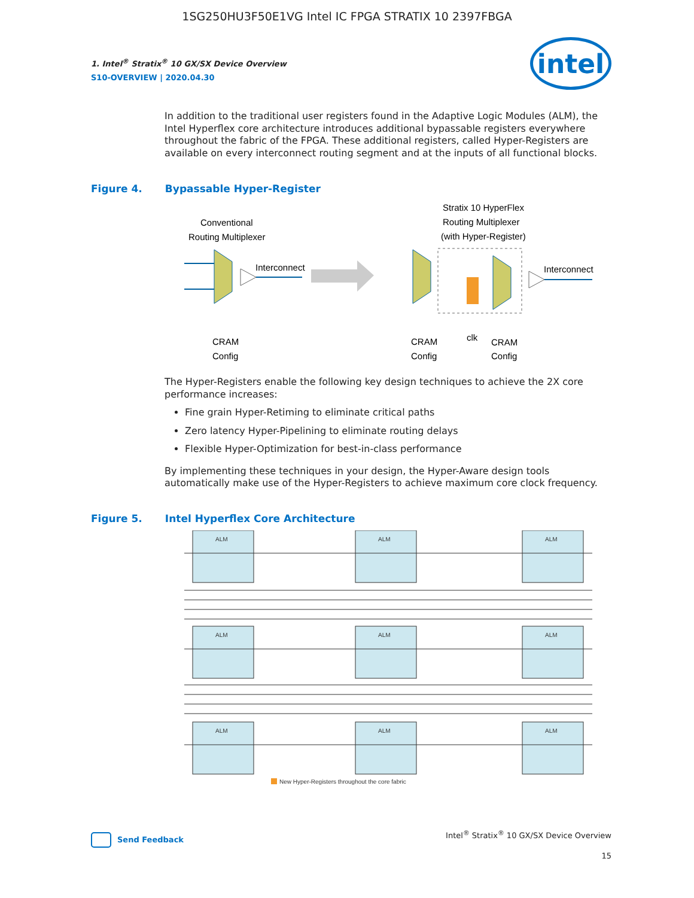1SG250HU3F50E1VG Intel IC FPGA STRATIX 10 2397FBGA
1. Intel<sup>®</sup> Stratix<sup>®</sup> 10 GX/SX Device Overview
S10-OVERVIEW | 2020.04.30
intel
In addition to the traditional user registers found in the Adaptive Logic Modules (ALM), the Intel Hyperflex core architecture introduces additional bypassable registers everywhere throughout the fabric of the FPGA. These additional registers, called Hyper-Registers are available on every interconnect routing segment and at the inputs of all functional blocks.
Figure 4. Bypassable Hyper-Register
Conventional
Routing Multiplexer
Stratix 10 HyperFlex
Routing Multiplexer
(with Hyper-Register)
Interconnect
Interconnect
CRAM
Config
CRAM
Config
clk
CRAM
Config
The Hyper-Registers enable the following key design techniques to achieve the 2X core performance increases:
Fine grain Hyper-Retiming to eliminate critical paths
Zero latency Hyper-Pipelining to eliminate routing delays
Flexible Hyper-Optimization for best-in-class performance
By implementing these techniques in your design, the Hyper-Aware design tools automatically make use of the Hyper-Registers to achieve maximum core clock frequency.
Figure 5. Intel Hyperflex Core Architecture
ALM
ALM
ALM
ALM
ALM
ALM
ALM
ALM
ALM
New Hyper-Registers throughout the core fabric
Send Feedback
Intel<sup>®</sup> Stratix<sup>®</sup> 10 GX/SX Device Overview
15